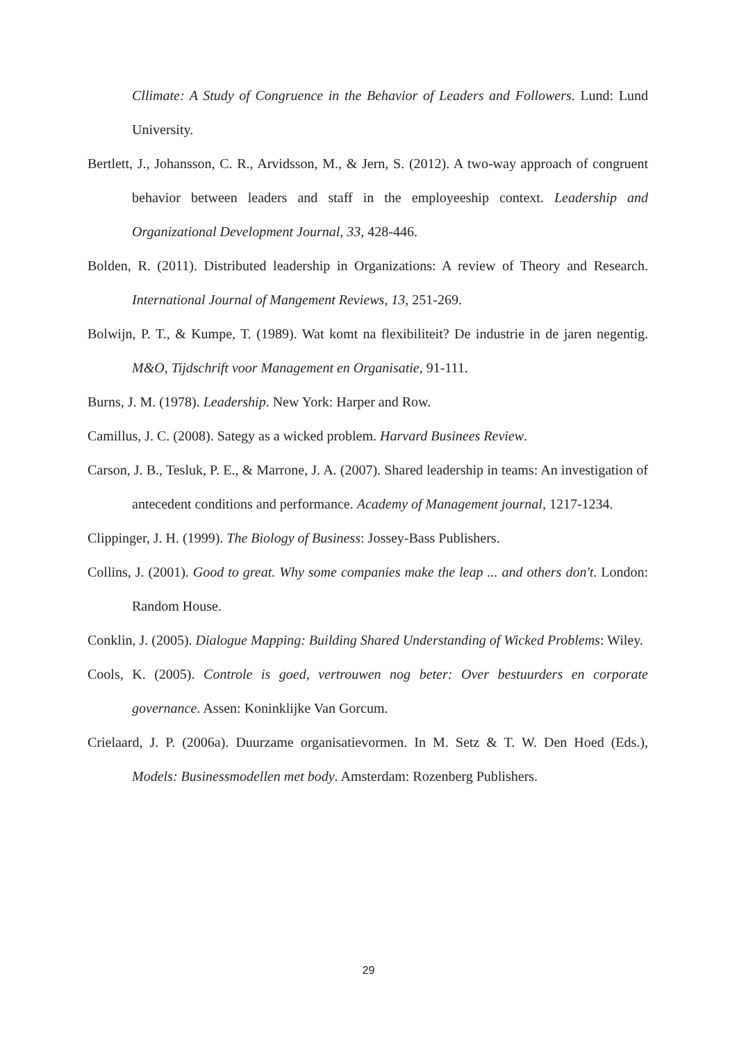Cllimate: A Study of Congruence in the Behavior of Leaders and Followers. Lund: Lund University.
Bertlett, J., Johansson, C. R., Arvidsson, M., & Jern, S. (2012). A two-way approach of congruent behavior between leaders and staff in the employeeship context. Leadership and Organizational Development Journal, 33, 428-446.
Bolden, R. (2011). Distributed leadership in Organizations: A review of Theory and Research. International Journal of Mangement Reviews, 13, 251-269.
Bolwijn, P. T., & Kumpe, T. (1989). Wat komt na flexibiliteit? De industrie in de jaren negentig. M&O, Tijdschrift voor Management en Organisatie, 91-111.
Burns, J. M. (1978). Leadership. New York: Harper and Row.
Camillus, J. C. (2008). Sategy as a wicked problem. Harvard Businees Review.
Carson, J. B., Tesluk, P. E., & Marrone, J. A. (2007). Shared leadership in teams: An investigation of antecedent conditions and performance. Academy of Management journal, 1217-1234.
Clippinger, J. H. (1999). The Biology of Business: Jossey-Bass Publishers.
Collins, J. (2001). Good to great. Why some companies make the leap ... and others don't. London: Random House.
Conklin, J. (2005). Dialogue Mapping: Building Shared Understanding of Wicked Problems: Wiley.
Cools, K. (2005). Controle is goed, vertrouwen nog beter: Over bestuurders en corporate governance. Assen: Koninklijke Van Gorcum.
Crielaard, J. P. (2006a). Duurzame organisatievormen. In M. Setz & T. W. Den Hoed (Eds.), Models: Businessmodellen met body. Amsterdam: Rozenberg Publishers.
29